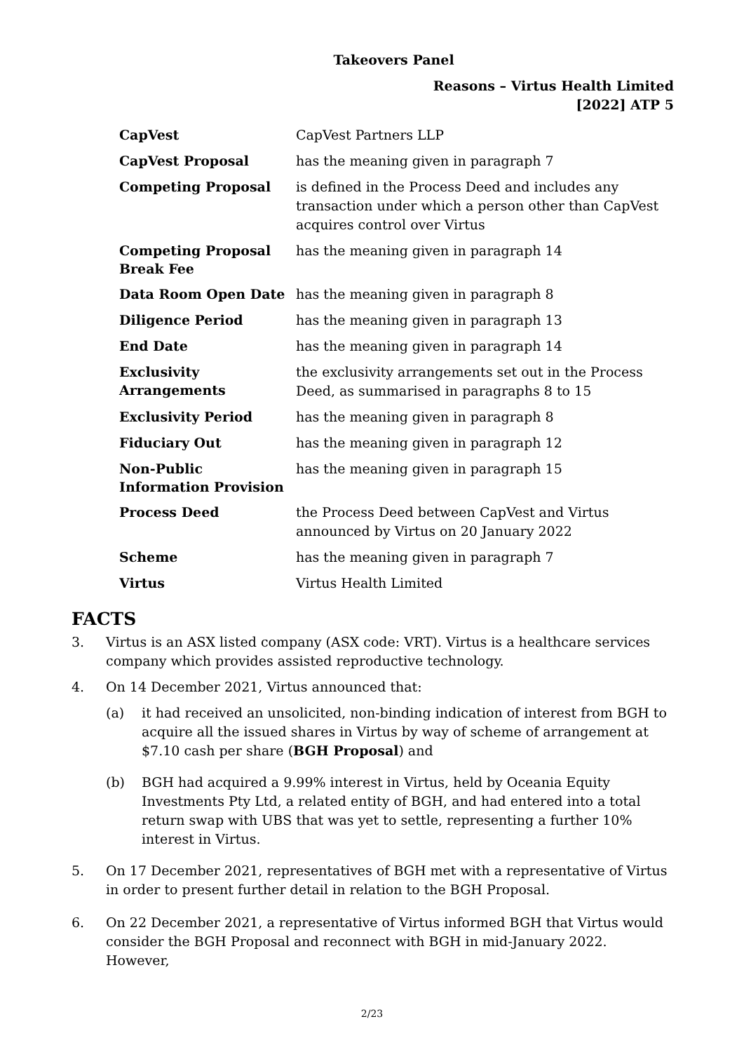Takeovers Panel
Reasons – Virtus Health Limited
[2022] ATP 5
| CapVest | CapVest Partners LLP |
| CapVest Proposal | has the meaning given in paragraph 7 |
| Competing Proposal | is defined in the Process Deed and includes any transaction under which a person other than CapVest acquires control over Virtus |
| Competing Proposal Break Fee | has the meaning given in paragraph 14 |
| Data Room Open Date | has the meaning given in paragraph 8 |
| Diligence Period | has the meaning given in paragraph 13 |
| End Date | has the meaning given in paragraph 14 |
| Exclusivity Arrangements | the exclusivity arrangements set out in the Process Deed, as summarised in paragraphs 8 to 15 |
| Exclusivity Period | has the meaning given in paragraph 8 |
| Fiduciary Out | has the meaning given in paragraph 12 |
| Non-Public Information Provision | has the meaning given in paragraph 15 |
| Process Deed | the Process Deed between CapVest and Virtus announced by Virtus on 20 January 2022 |
| Scheme | has the meaning given in paragraph 7 |
| Virtus | Virtus Health Limited |
FACTS
3. Virtus is an ASX listed company (ASX code: VRT). Virtus is a healthcare services company which provides assisted reproductive technology.
4. On 14 December 2021, Virtus announced that:
(a) it had received an unsolicited, non-binding indication of interest from BGH to acquire all the issued shares in Virtus by way of scheme of arrangement at $7.10 cash per share (BGH Proposal) and
(b) BGH had acquired a 9.99% interest in Virtus, held by Oceania Equity Investments Pty Ltd, a related entity of BGH, and had entered into a total return swap with UBS that was yet to settle, representing a further 10% interest in Virtus.
5. On 17 December 2021, representatives of BGH met with a representative of Virtus in order to present further detail in relation to the BGH Proposal.
6. On 22 December 2021, a representative of Virtus informed BGH that Virtus would consider the BGH Proposal and reconnect with BGH in mid-January 2022. However,
2/23